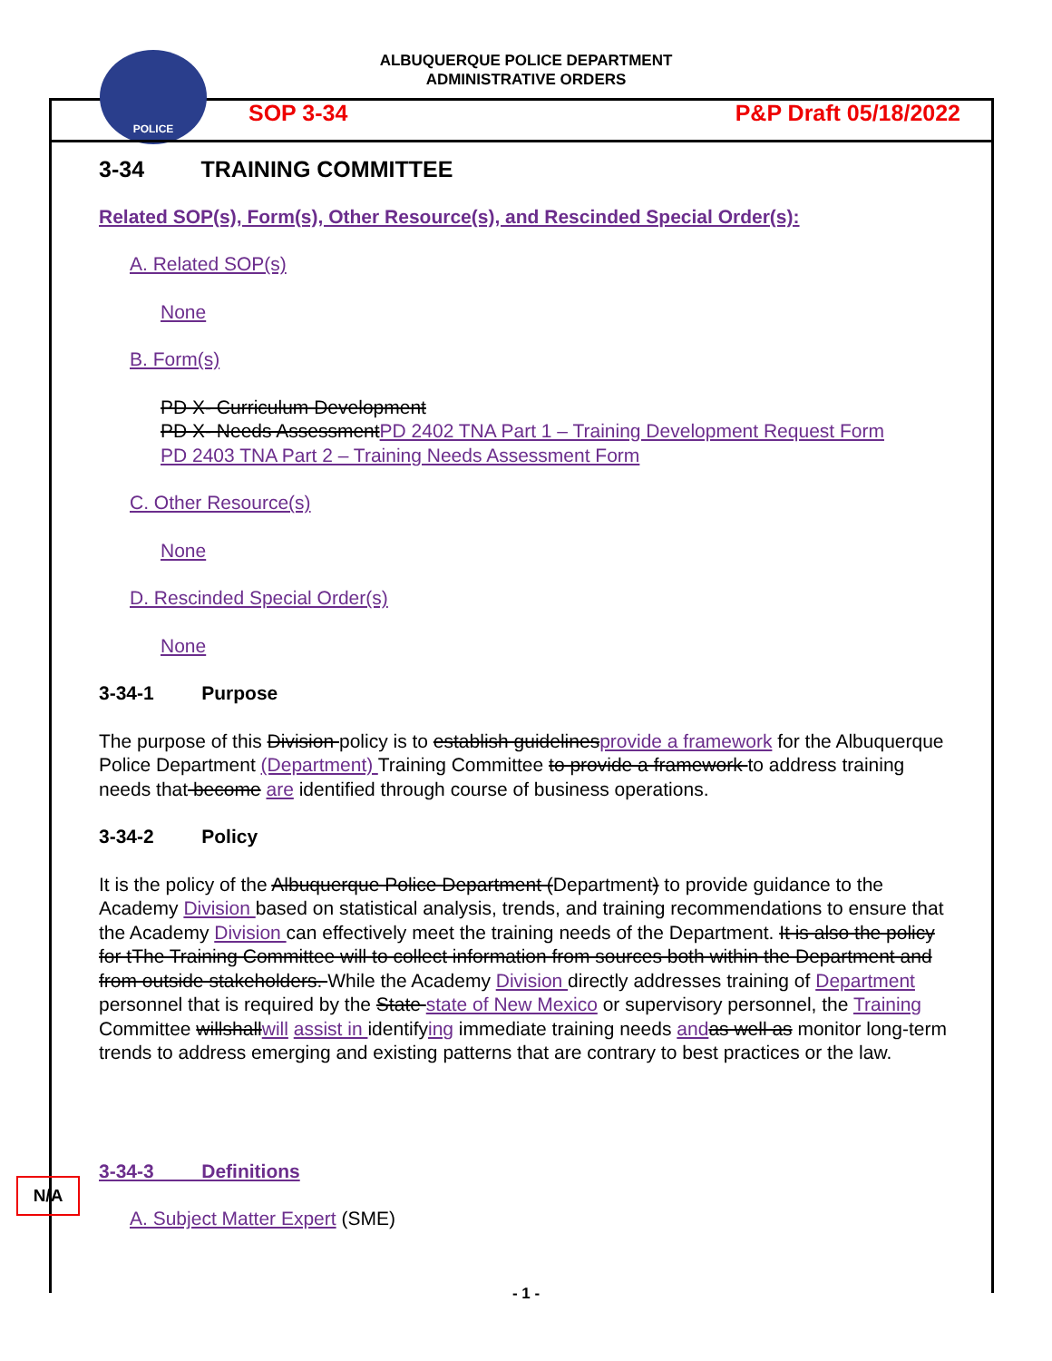ALBUQUERQUE POLICE DEPARTMENT
ADMINISTRATIVE ORDERS
POLICE
SOP 3-34 P&P Draft 05/18/2022
3-34 TRAINING COMMITTEE
Related SOP(s), Form(s), Other Resource(s), and Rescinded Special Order(s):
A. Related SOP(s)
None
B. Form(s)
PD X- Curriculum Development
PD X- Needs AssessmentPD 2402 TNA Part 1 – Training Development Request Form
PD 2403 TNA Part 2 – Training Needs Assessment Form
C. Other Resource(s)
None
D. Rescinded Special Order(s)
None
3-34-1 Purpose
The purpose of this Division policy is to establish guidelinesprovide a framework for the Albuquerque Police Department (Department) Training Committee to provide a framework to address training needs that become are identified through course of business operations.
3-34-2 Policy
It is the policy of the Albuquerque Police Department (Department) to provide guidance to the Academy Division based on statistical analysis, trends, and training recommendations to ensure that the Academy Division can effectively meet the training needs of the Department. It is also the policy for tThe Training Committee will to collect information from sources both within the Department and from outside stakeholders. While the Academy Division directly addresses training of Department personnel that is required by the State state of New Mexico or supervisory personnel, the Training Committee willshallwill assist in identifying immediate training needs and as well as monitor long-term trends to address emerging and existing patterns that are contrary to best practices or the law.
3-34-3 Definitions
A. Subject Matter Expert (SME)
N/A
- 1 -